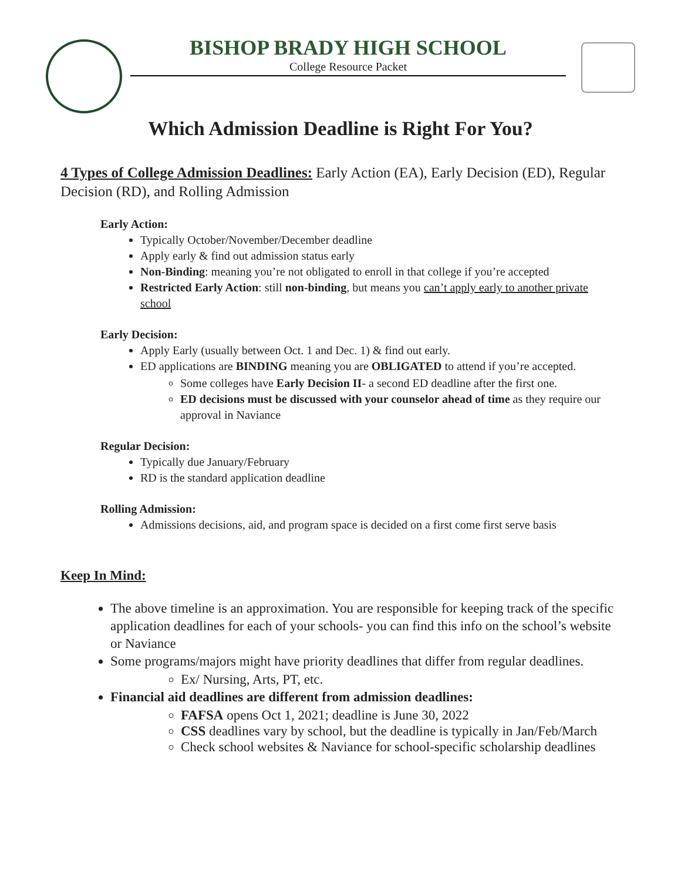BISHOP BRADY HIGH SCHOOL
College Resource Packet
Which Admission Deadline is Right For You?
4 Types of College Admission Deadlines: Early Action (EA), Early Decision (ED), Regular Decision (RD), and Rolling Admission
Early Action:
Typically October/November/December deadline
Apply early & find out admission status early
Non-Binding: meaning you’re not obligated to enroll in that college if you’re accepted
Restricted Early Action: still non-binding, but means you can’t apply early to another private school
Early Decision:
Apply Early (usually between Oct. 1 and Dec. 1) & find out early.
ED applications are BINDING meaning you are OBLIGATED to attend if you’re accepted.
Some colleges have Early Decision II- a second ED deadline after the first one.
ED decisions must be discussed with your counselor ahead of time as they require our approval in Naviance
Regular Decision:
Typically due January/February
RD is the standard application deadline
Rolling Admission:
Admissions decisions, aid, and program space is decided on a first come first serve basis
Keep In Mind:
The above timeline is an approximation. You are responsible for keeping track of the specific application deadlines for each of your schools- you can find this info on the school’s website or Naviance
Some programs/majors might have priority deadlines that differ from regular deadlines.
Ex/ Nursing, Arts, PT, etc.
Financial aid deadlines are different from admission deadlines:
FAFSA opens Oct 1, 2021; deadline is June 30, 2022
CSS deadlines vary by school, but the deadline is typically in Jan/Feb/March
Check school websites & Naviance for school-specific scholarship deadlines